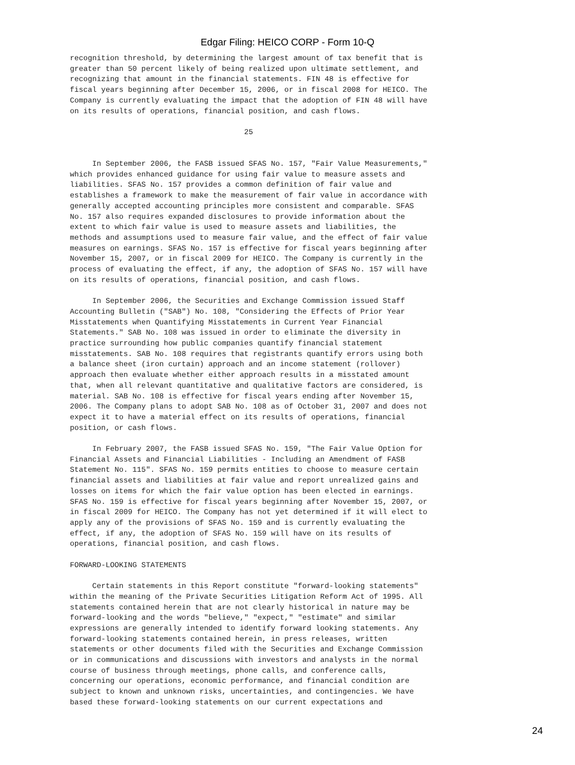Edgar Filing: HEICO CORP - Form 10-Q
recognition threshold, by determining the largest amount of tax benefit that is
greater than 50 percent likely of being realized upon ultimate settlement, and
recognizing that amount in the financial statements. FIN 48 is effective for
fiscal years beginning after December 15, 2006, or in fiscal 2008 for HEICO. The
Company is currently evaluating the impact that the adoption of FIN 48 will have
on its results of operations, financial position, and cash flows.

                                       25


     In September 2006, the FASB issued SFAS No. 157, "Fair Value Measurements,"
which provides enhanced guidance for using fair value to measure assets and
liabilities. SFAS No. 157 provides a common definition of fair value and
establishes a framework to make the measurement of fair value in accordance with
generally accepted accounting principles more consistent and comparable. SFAS
No. 157 also requires expanded disclosures to provide information about the
extent to which fair value is used to measure assets and liabilities, the
methods and assumptions used to measure fair value, and the effect of fair value
measures on earnings. SFAS No. 157 is effective for fiscal years beginning after
November 15, 2007, or in fiscal 2009 for HEICO. The Company is currently in the
process of evaluating the effect, if any, the adoption of SFAS No. 157 will have
on its results of operations, financial position, and cash flows.

     In September 2006, the Securities and Exchange Commission issued Staff
Accounting Bulletin ("SAB") No. 108, "Considering the Effects of Prior Year
Misstatements when Quantifying Misstatements in Current Year Financial
Statements." SAB No. 108 was issued in order to eliminate the diversity in
practice surrounding how public companies quantify financial statement
misstatements. SAB No. 108 requires that registrants quantify errors using both
a balance sheet (iron curtain) approach and an income statement (rollover)
approach then evaluate whether either approach results in a misstated amount
that, when all relevant quantitative and qualitative factors are considered, is
material. SAB No. 108 is effective for fiscal years ending after November 15,
2006. The Company plans to adopt SAB No. 108 as of October 31, 2007 and does not
expect it to have a material effect on its results of operations, financial
position, or cash flows.

     In February 2007, the FASB issued SFAS No. 159, "The Fair Value Option for
Financial Assets and Financial Liabilities - Including an Amendment of FASB
Statement No. 115". SFAS No. 159 permits entities to choose to measure certain
financial assets and liabilities at fair value and report unrealized gains and
losses on items for which the fair value option has been elected in earnings.
SFAS No. 159 is effective for fiscal years beginning after November 15, 2007, or
in fiscal 2009 for HEICO. The Company has not yet determined if it will elect to
apply any of the provisions of SFAS No. 159 and is currently evaluating the
effect, if any, the adoption of SFAS No. 159 will have on its results of
operations, financial position, and cash flows.

FORWARD-LOOKING STATEMENTS

     Certain statements in this Report constitute "forward-looking statements"
within the meaning of the Private Securities Litigation Reform Act of 1995. All
statements contained herein that are not clearly historical in nature may be
forward-looking and the words "believe," "expect," "estimate" and similar
expressions are generally intended to identify forward looking statements. Any
forward-looking statements contained herein, in press releases, written
statements or other documents filed with the Securities and Exchange Commission
or in communications and discussions with investors and analysts in the normal
course of business through meetings, phone calls, and conference calls,
concerning our operations, economic performance, and financial condition are
subject to known and unknown risks, uncertainties, and contingencies. We have
based these forward-looking statements on our current expectations and
24